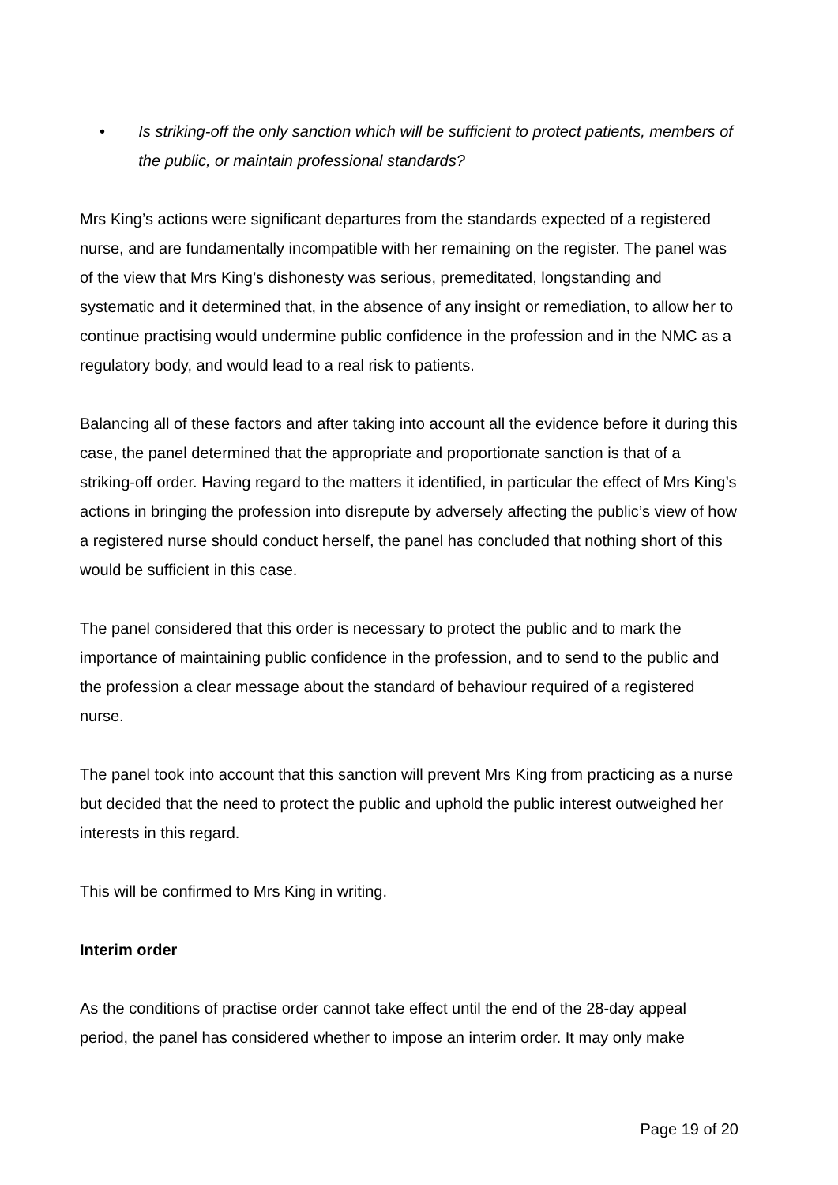• Is striking-off the only sanction which will be sufficient to protect patients, members of the public, or maintain professional standards?
Mrs King’s actions were significant departures from the standards expected of a registered nurse, and are fundamentally incompatible with her remaining on the register. The panel was of the view that Mrs King’s dishonesty was serious, premeditated, longstanding and systematic and it determined that, in the absence of any insight or remediation, to allow her to continue practising would undermine public confidence in the profession and in the NMC as a regulatory body, and would lead to a real risk to patients.
Balancing all of these factors and after taking into account all the evidence before it during this case, the panel determined that the appropriate and proportionate sanction is that of a striking-off order. Having regard to the matters it identified, in particular the effect of Mrs King’s actions in bringing the profession into disrepute by adversely affecting the public’s view of how a registered nurse should conduct herself, the panel has concluded that nothing short of this would be sufficient in this case.
The panel considered that this order is necessary to protect the public and to mark the importance of maintaining public confidence in the profession, and to send to the public and the profession a clear message about the standard of behaviour required of a registered nurse.
The panel took into account that this sanction will prevent Mrs King from practicing as a nurse but decided that the need to protect the public and uphold the public interest outweighed her interests in this regard.
This will be confirmed to Mrs King in writing.
Interim order
As the conditions of practise order cannot take effect until the end of the 28-day appeal period, the panel has considered whether to impose an interim order. It may only make
Page 19 of 20